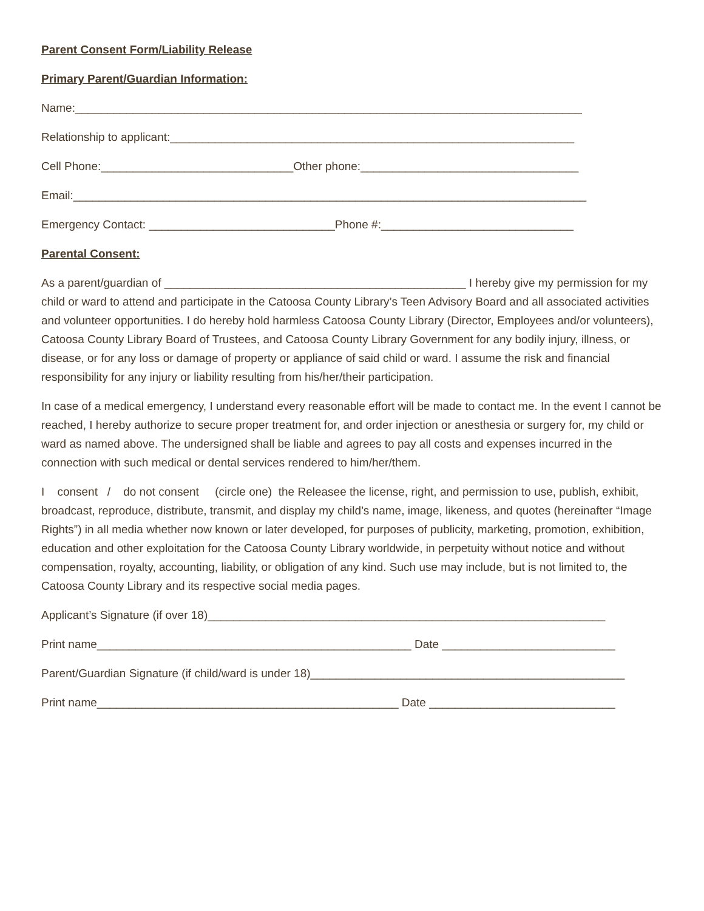Parent Consent Form/Liability Release
Primary Parent/Guardian Information:
Name:_______________________________________________________________________________
Relationship to applicant:_______________________________________________________________
Cell Phone:______________________________Other phone:__________________________________
Email:________________________________________________________________________________
Emergency Contact: _____________________________Phone #:______________________________
Parental Consent:
As a parent/guardian of _______________________________________________ I hereby give my permission for my child or ward to attend and participate in the Catoosa County Library’s Teen Advisory Board and all associated activities and volunteer opportunities. I do hereby hold harmless Catoosa County Library (Director, Employees and/or volunteers), Catoosa County Library Board of Trustees, and Catoosa County Library Government for any bodily injury, illness, or disease, or for any loss or damage of property or appliance of said child or ward. I assume the risk and financial responsibility for any injury or liability resulting from his/her/their participation.
In case of a medical emergency, I understand every reasonable effort will be made to contact me. In the event I cannot be reached, I hereby authorize to secure proper treatment for, and order injection or anesthesia or surgery for, my child or ward as named above. The undersigned shall be liable and agrees to pay all costs and expenses incurred in the connection with such medical or dental services rendered to him/her/them.
I consent / do not consent (circle one) the Releasee the license, right, and permission to use, publish, exhibit, broadcast, reproduce, distribute, transmit, and display my child’s name, image, likeness, and quotes (hereinafter “Image Rights”) in all media whether now known or later developed, for purposes of publicity, marketing, promotion, exhibition, education and other exploitation for the Catoosa County Library worldwide, in perpetuity without notice and without compensation, royalty, accounting, liability, or obligation of any kind. Such use may include, but is not limited to, the Catoosa County Library and its respective social media pages.
Applicant’s Signature (if over 18)______________________________________________________________
Print name_________________________________________________ Date ___________________________
Parent/Guardian Signature (if child/ward is under 18)_________________________________________________
Print name_______________________________________________ Date _____________________________